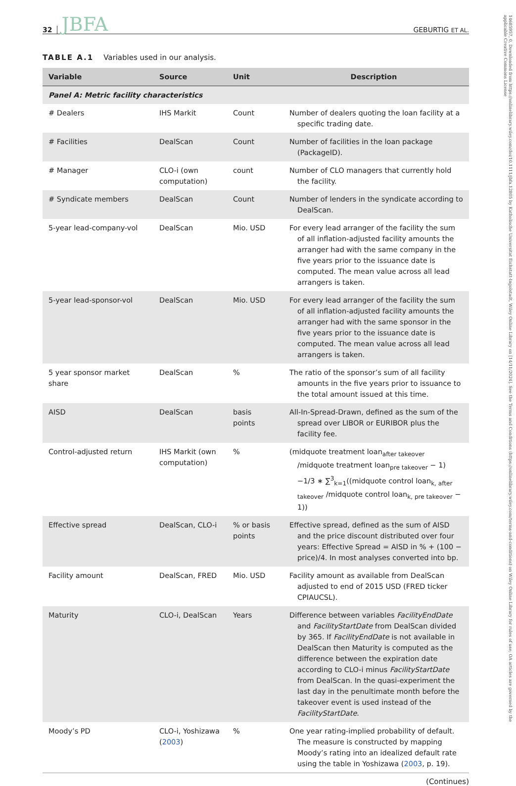32 JBFA GEBURTIG ET AL.
TABLE A.1 Variables used in our analysis.
| Variable | Source | Unit | Description |
| --- | --- | --- | --- |
| Panel A: Metric facility characteristics | | | |
| # Dealers | IHS Markit | Count | Number of dealers quoting the loan facility at a specific trading date. |
| # Facilities | DealScan | Count | Number of facilities in the loan package (PackageID). |
| # Manager | CLO-i (own computation) | count | Number of CLO managers that currently hold the facility. |
| # Syndicate members | DealScan | Count | Number of lenders in the syndicate according to DealScan. |
| 5-year lead-company-vol | DealScan | Mio. USD | For every lead arranger of the facility the sum of all inflation-adjusted facility amounts the arranger had with the same company in the five years prior to the issuance date is computed. The mean value across all lead arrangers is taken. |
| 5-year lead-sponsor-vol | DealScan | Mio. USD | For every lead arranger of the facility the sum of all inflation-adjusted facility amounts the arranger had with the same sponsor in the five years prior to the issuance date is computed. The mean value across all lead arrangers is taken. |
| 5 year sponsor market share | DealScan | % | The ratio of the sponsor’s sum of all facility amounts in the five years prior to issuance to the total amount issued at this time. |
| AISD | DealScan | basis points | All-In-Spread-Drawn, defined as the sum of the spread over LIBOR or EURIBOR plus the facility fee. |
| Control-adjusted return | IHS Markit (own computation) | % | (midquote treatment loan<sub>after takeover</sub> /midquote treatment loan<sub>pre takeover</sub> − 1) −1/3 ∗ ∑<sup>3</sup><sub>k=1</sub>((midquote control loan<sub>k, after takeover</sub> /midquote control loan<sub>k, pre takeover</sub> − 1)) |
| Effective spread | DealScan, CLO-i | % or basis points | Effective spread, defined as the sum of AISD and the price discount distributed over four years: Effective Spread = AISD in % + (100 − price)/4. In most analyses converted into bp. |
| Facility amount | DealScan, FRED | Mio. USD | Facility amount as available from DealScan adjusted to end of 2015 USD (FRED ticker CPIAUCSL). |
| Maturity | CLO-i, DealScan | Years | Difference between variables FacilityEndDate and FacilityStartDate from DealScan divided by 365. If FacilityEndDate is not available in DealScan then Maturity is computed as the difference between the expiration date according to CLO-i minus FacilityStartDate from DealScan. In the quasi-experiment the last day in the penultimate month before the takeover event is used instead of the FacilityStartDate . |
| Moody’s PD | CLO-i, Yoshizawa ( 2003 ) | % | One year rating-implied probability of default. The measure is constructed by mapping Moody’s rating into an idealized default rate using the table in Yoshizawa ( 2003 , p. 19). |
(Continues)
14685957, 0, Downloaded from https://onlinelibrary.wiley.com/doi/10.1111/jbfa.12805 by Katholische Universitat Eichstatt-Ingolstadt, Wiley Online Library on [14/11/2024]. See the Terms and Conditions (https://onlinelibrary.wiley.com/terms-and-conditions) on Wiley Online Library for rules of use; OA articles are governed by the applicable Creative Commons License